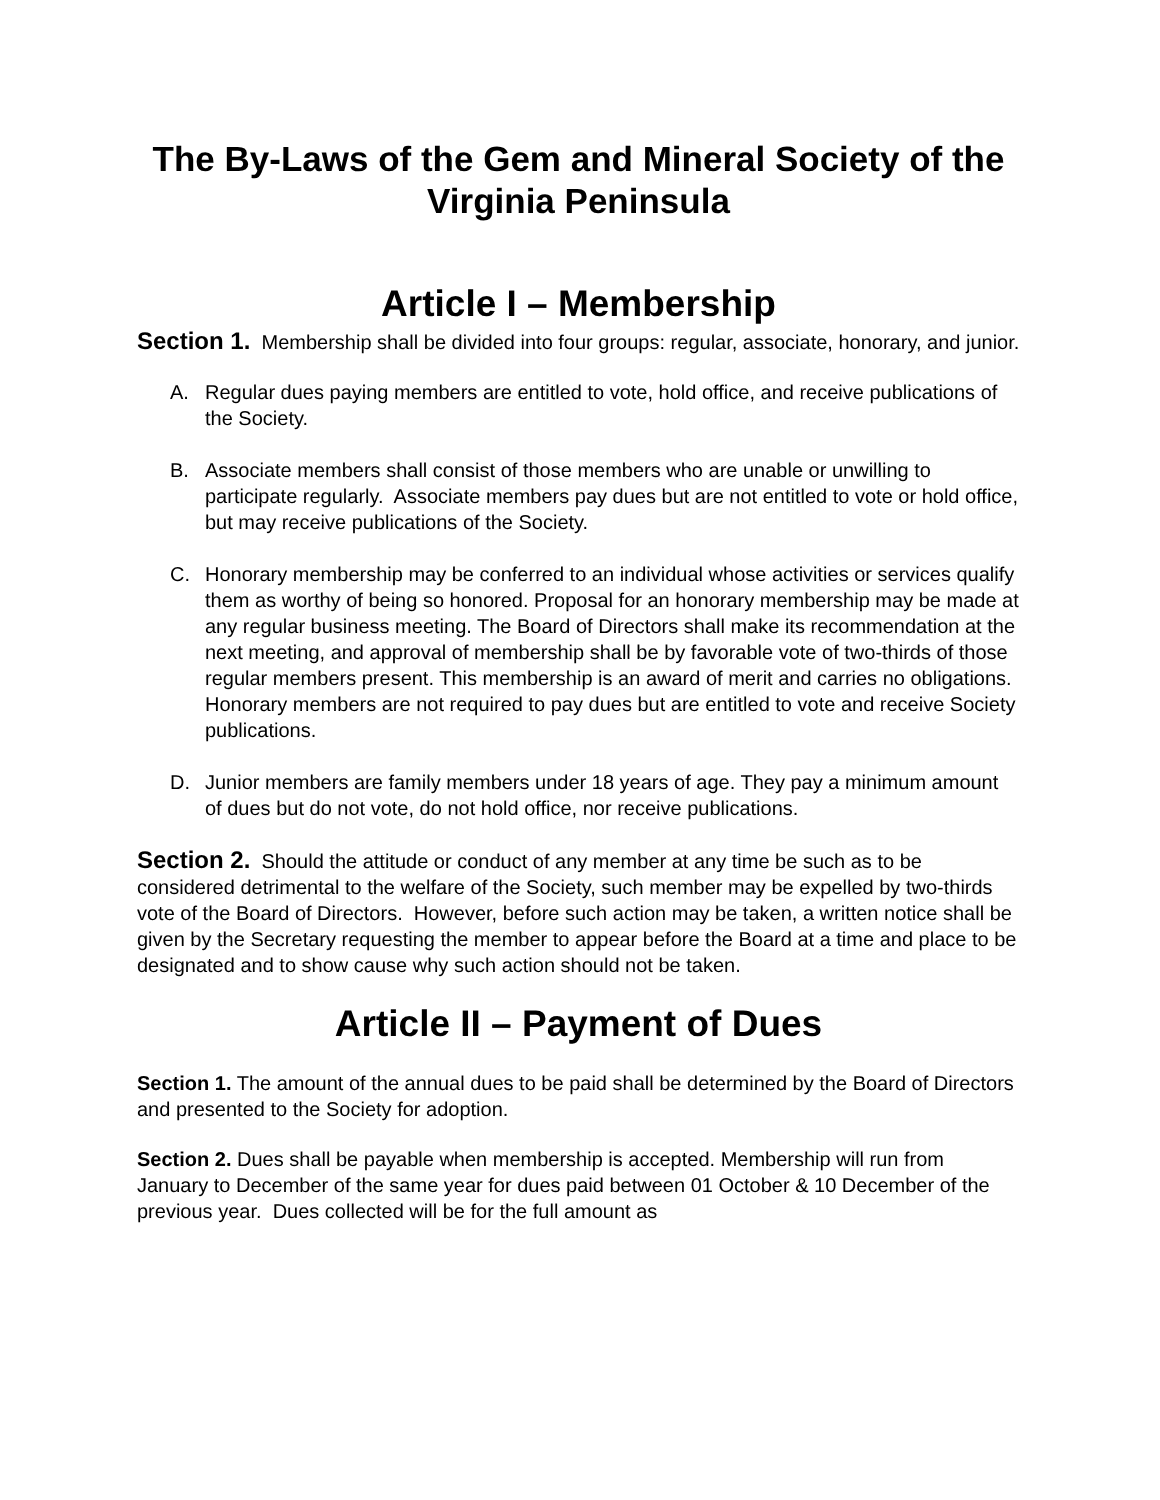The By-Laws of the Gem and Mineral Society of the Virginia Peninsula
Article I – Membership
Section 1. Membership shall be divided into four groups: regular, associate, honorary, and junior.
A. Regular dues paying members are entitled to vote, hold office, and receive publications of the Society.
B. Associate members shall consist of those members who are unable or unwilling to participate regularly. Associate members pay dues but are not entitled to vote or hold office, but may receive publications of the Society.
C. Honorary membership may be conferred to an individual whose activities or services qualify them as worthy of being so honored. Proposal for an honorary membership may be made at any regular business meeting. The Board of Directors shall make its recommendation at the next meeting, and approval of membership shall be by favorable vote of two-thirds of those regular members present. This membership is an award of merit and carries no obligations. Honorary members are not required to pay dues but are entitled to vote and receive Society publications.
D. Junior members are family members under 18 years of age. They pay a minimum amount of dues but do not vote, do not hold office, nor receive publications.
Section 2. Should the attitude or conduct of any member at any time be such as to be considered detrimental to the welfare of the Society, such member may be expelled by two-thirds vote of the Board of Directors. However, before such action may be taken, a written notice shall be given by the Secretary requesting the member to appear before the Board at a time and place to be designated and to show cause why such action should not be taken.
Article II – Payment of Dues
Section 1. The amount of the annual dues to be paid shall be determined by the Board of Directors and presented to the Society for adoption.
Section 2. Dues shall be payable when membership is accepted. Membership will run from January to December of the same year for dues paid between 01 October & 10 December of the previous year. Dues collected will be for the full amount as